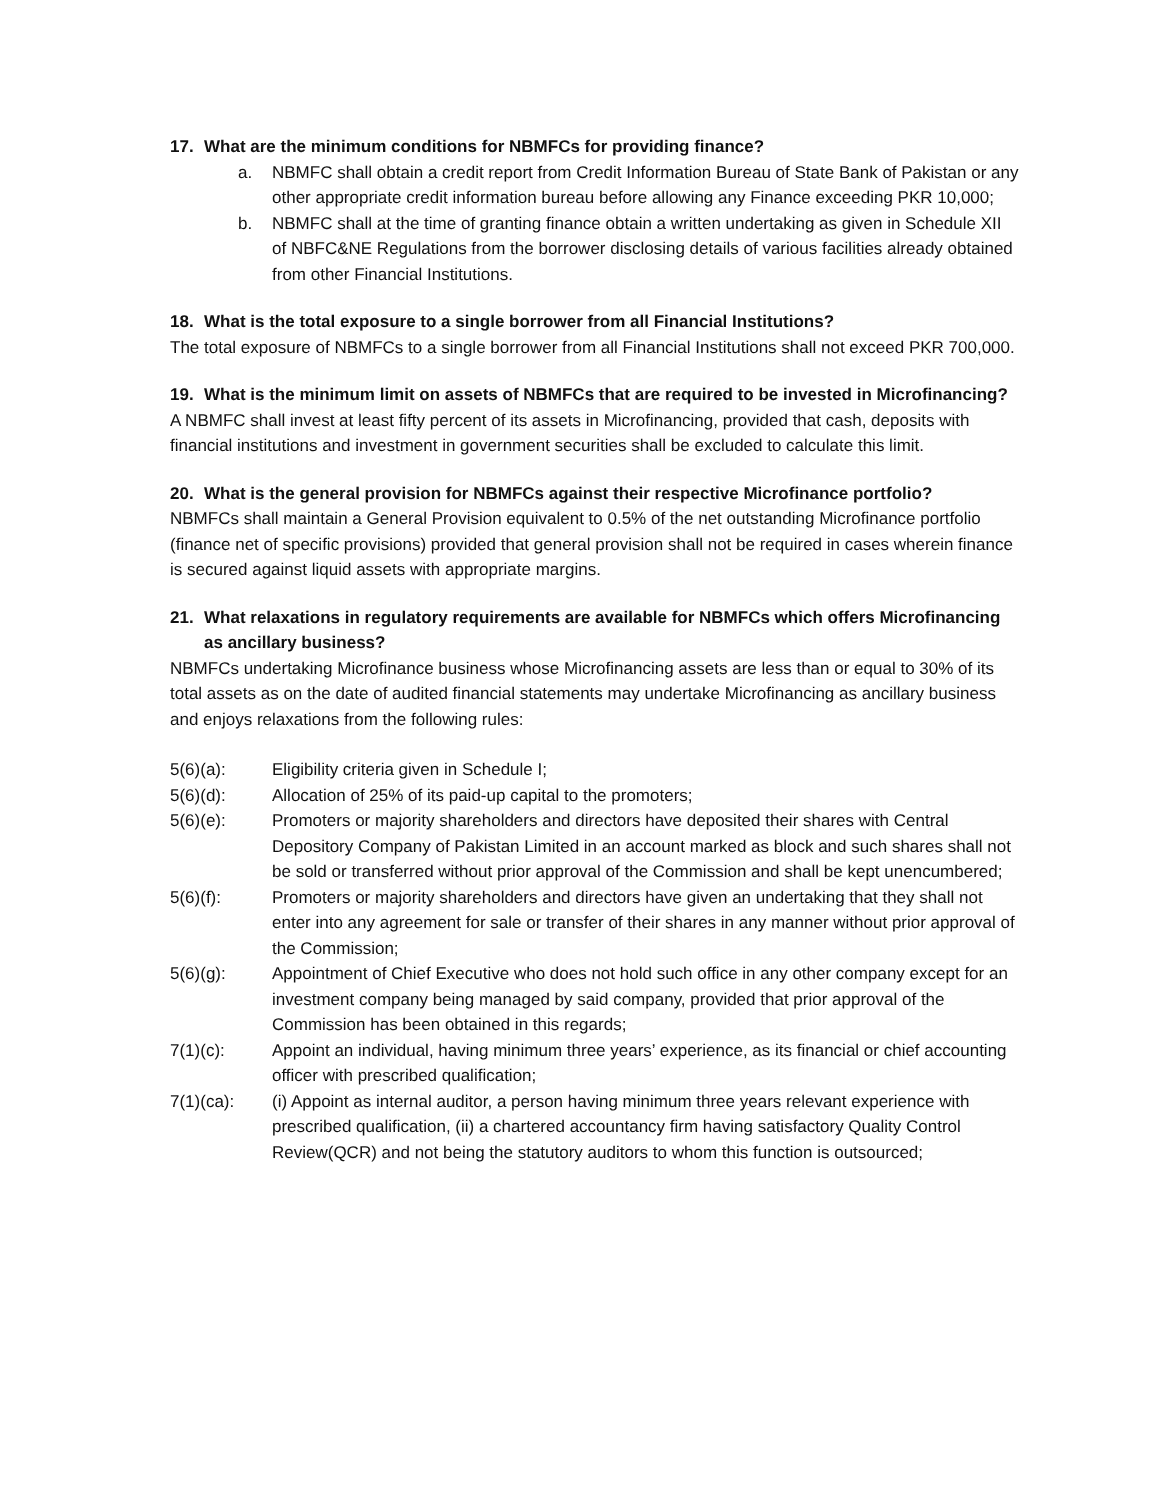17. What are the minimum conditions for NBMFCs for providing finance?
a. NBMFC shall obtain a credit report from Credit Information Bureau of State Bank of Pakistan or any other appropriate credit information bureau before allowing any Finance exceeding PKR 10,000;
b. NBMFC shall at the time of granting finance obtain a written undertaking as given in Schedule XII of NBFC&NE Regulations from the borrower disclosing details of various facilities already obtained from other Financial Institutions.
18. What is the total exposure to a single borrower from all Financial Institutions?
The total exposure of NBMFCs to a single borrower from all Financial Institutions shall not exceed PKR 700,000.
19. What is the minimum limit on assets of NBMFCs that are required to be invested in Microfinancing?
A NBMFC shall invest at least fifty percent of its assets in Microfinancing, provided that cash, deposits with financial institutions and investment in government securities shall be excluded to calculate this limit.
20. What is the general provision for NBMFCs against their respective Microfinance portfolio?
NBMFCs shall maintain a General Provision equivalent to 0.5% of the net outstanding Microfinance portfolio (finance net of specific provisions) provided that general provision shall not be required in cases wherein finance is secured against liquid assets with appropriate margins.
21. What relaxations in regulatory requirements are available for NBMFCs which offers Microfinancing as ancillary business?
NBMFCs undertaking Microfinance business whose Microfinancing assets are less than or equal to 30% of its total assets as on the date of audited financial statements may undertake Microfinancing as ancillary business and enjoys relaxations from the following rules:
5(6)(a): Eligibility criteria given in Schedule I;
5(6)(d): Allocation of 25% of its paid-up capital to the promoters;
5(6)(e): Promoters or majority shareholders and directors have deposited their shares with Central Depository Company of Pakistan Limited in an account marked as block and such shares shall not be sold or transferred without prior approval of the Commission and shall be kept unencumbered;
5(6)(f): Promoters or majority shareholders and directors have given an undertaking that they shall not enter into any agreement for sale or transfer of their shares in any manner without prior approval of the Commission;
5(6)(g): Appointment of Chief Executive who does not hold such office in any other company except for an investment company being managed by said company, provided that prior approval of the Commission has been obtained in this regards;
7(1)(c): Appoint an individual, having minimum three years’ experience, as its financial or chief accounting officer with prescribed qualification;
7(1)(ca): (i) Appoint as internal auditor, a person having minimum three years relevant experience with prescribed qualification, (ii) a chartered accountancy firm having satisfactory Quality Control Review(QCR) and not being the statutory auditors to whom this function is outsourced;